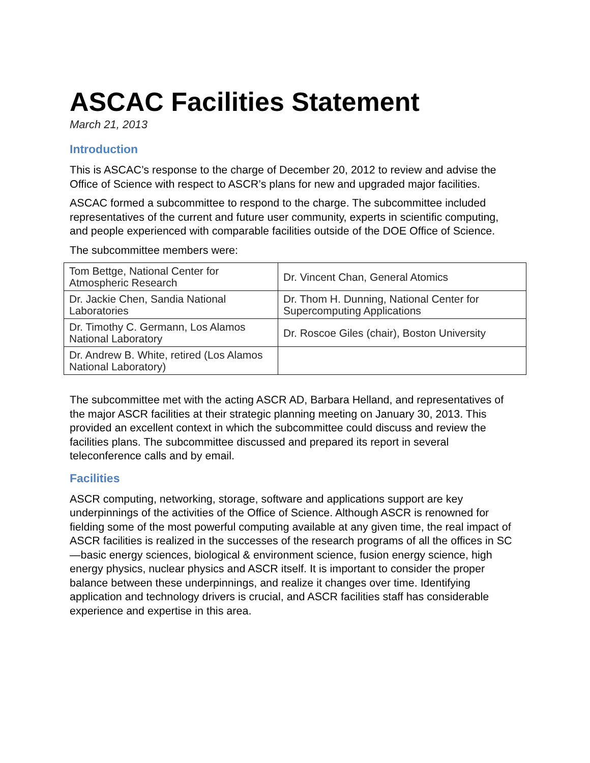ASCAC Facilities Statement
March 21, 2013
Introduction
This is ASCAC’s response to the charge of December 20, 2012 to review and advise the Office of Science with respect to ASCR’s plans for new and upgraded major facilities.
ASCAC formed a subcommittee to respond to the charge. The subcommittee included representatives of the current and future user community, experts in scientific computing, and people experienced with comparable facilities outside of the DOE Office of Science.
The subcommittee members were:
| Tom Bettge, National Center for Atmospheric Research | Dr. Vincent Chan, General Atomics |
| Dr. Jackie Chen, Sandia National Laboratories | Dr. Thom H. Dunning, National Center for Supercomputing Applications |
| Dr. Timothy C. Germann, Los Alamos National Laboratory | Dr. Roscoe Giles (chair), Boston University |
| Dr. Andrew B. White, retired (Los Alamos National Laboratory) | |
The subcommittee met with the acting ASCR AD, Barbara Helland, and representatives of the major ASCR facilities at their strategic planning meeting on January 30, 2013. This provided an excellent context in which the subcommittee could discuss and review the facilities plans. The subcommittee discussed and prepared its report in several teleconference calls and by email.
Facilities
ASCR computing, networking, storage, software and applications support are key underpinnings of the activities of the Office of Science. Although ASCR is renowned for fielding some of the most powerful computing available at any given time, the real impact of ASCR facilities is realized in the successes of the research programs of all the offices in SC—basic energy sciences, biological & environment science, fusion energy science, high energy physics, nuclear physics and ASCR itself. It is important to consider the proper balance between these underpinnings, and realize it changes over time. Identifying application and technology drivers is crucial, and ASCR facilities staff has considerable experience and expertise in this area.